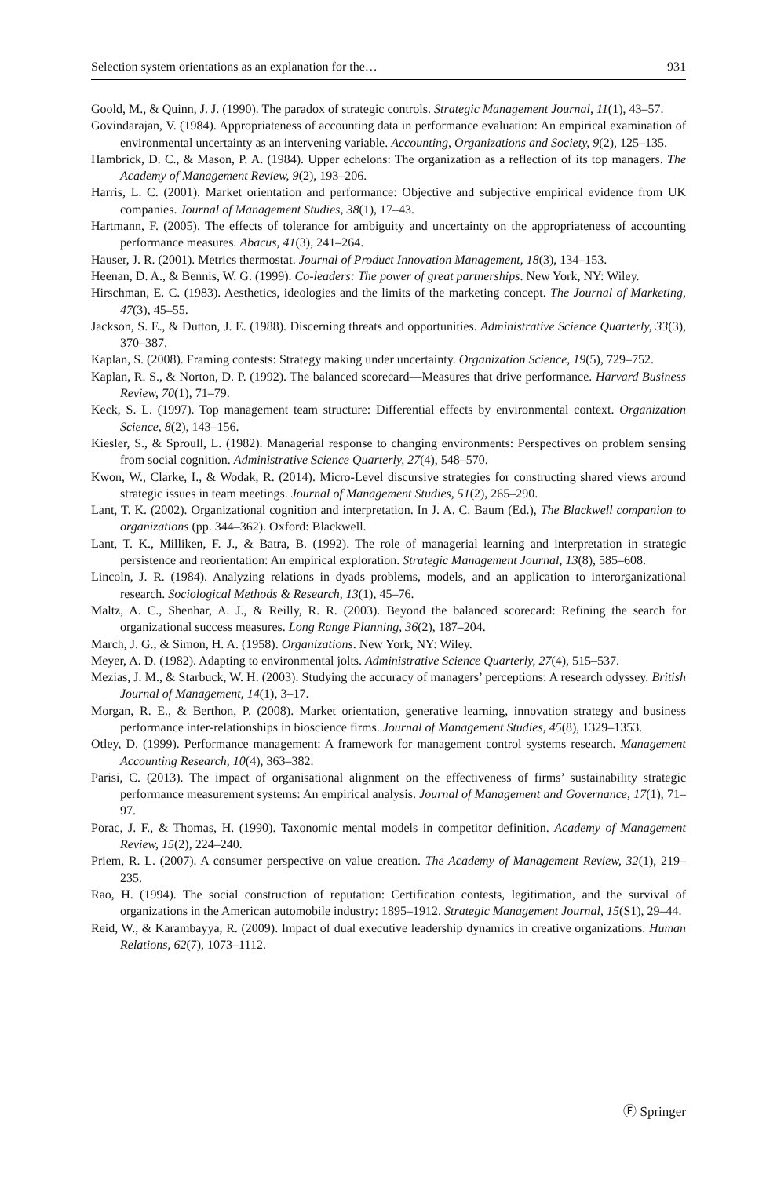Selection system orientations as an explanation for the… 931
Goold, M., & Quinn, J. J. (1990). The paradox of strategic controls. Strategic Management Journal, 11(1), 43–57.
Govindarajan, V. (1984). Appropriateness of accounting data in performance evaluation: An empirical examination of environmental uncertainty as an intervening variable. Accounting, Organizations and Society, 9(2), 125–135.
Hambrick, D. C., & Mason, P. A. (1984). Upper echelons: The organization as a reflection of its top managers. The Academy of Management Review, 9(2), 193–206.
Harris, L. C. (2001). Market orientation and performance: Objective and subjective empirical evidence from UK companies. Journal of Management Studies, 38(1), 17–43.
Hartmann, F. (2005). The effects of tolerance for ambiguity and uncertainty on the appropriateness of accounting performance measures. Abacus, 41(3), 241–264.
Hauser, J. R. (2001). Metrics thermostat. Journal of Product Innovation Management, 18(3), 134–153.
Heenan, D. A., & Bennis, W. G. (1999). Co-leaders: The power of great partnerships. New York, NY: Wiley.
Hirschman, E. C. (1983). Aesthetics, ideologies and the limits of the marketing concept. The Journal of Marketing, 47(3), 45–55.
Jackson, S. E., & Dutton, J. E. (1988). Discerning threats and opportunities. Administrative Science Quarterly, 33(3), 370–387.
Kaplan, S. (2008). Framing contests: Strategy making under uncertainty. Organization Science, 19(5), 729–752.
Kaplan, R. S., & Norton, D. P. (1992). The balanced scorecard—Measures that drive performance. Harvard Business Review, 70(1), 71–79.
Keck, S. L. (1997). Top management team structure: Differential effects by environmental context. Organization Science, 8(2), 143–156.
Kiesler, S., & Sproull, L. (1982). Managerial response to changing environments: Perspectives on problem sensing from social cognition. Administrative Science Quarterly, 27(4), 548–570.
Kwon, W., Clarke, I., & Wodak, R. (2014). Micro-Level discursive strategies for constructing shared views around strategic issues in team meetings. Journal of Management Studies, 51(2), 265–290.
Lant, T. K. (2002). Organizational cognition and interpretation. In J. A. C. Baum (Ed.), The Blackwell companion to organizations (pp. 344–362). Oxford: Blackwell.
Lant, T. K., Milliken, F. J., & Batra, B. (1992). The role of managerial learning and interpretation in strategic persistence and reorientation: An empirical exploration. Strategic Management Journal, 13(8), 585–608.
Lincoln, J. R. (1984). Analyzing relations in dyads problems, models, and an application to interorganizational research. Sociological Methods & Research, 13(1), 45–76.
Maltz, A. C., Shenhar, A. J., & Reilly, R. R. (2003). Beyond the balanced scorecard: Refining the search for organizational success measures. Long Range Planning, 36(2), 187–204.
March, J. G., & Simon, H. A. (1958). Organizations. New York, NY: Wiley.
Meyer, A. D. (1982). Adapting to environmental jolts. Administrative Science Quarterly, 27(4), 515–537.
Mezias, J. M., & Starbuck, W. H. (2003). Studying the accuracy of managers’ perceptions: A research odyssey. British Journal of Management, 14(1), 3–17.
Morgan, R. E., & Berthon, P. (2008). Market orientation, generative learning, innovation strategy and business performance inter-relationships in bioscience firms. Journal of Management Studies, 45(8), 1329–1353.
Otley, D. (1999). Performance management: A framework for management control systems research. Management Accounting Research, 10(4), 363–382.
Parisi, C. (2013). The impact of organisational alignment on the effectiveness of firms’ sustainability strategic performance measurement systems: An empirical analysis. Journal of Management and Governance, 17(1), 71–97.
Porac, J. F., & Thomas, H. (1990). Taxonomic mental models in competitor definition. Academy of Management Review, 15(2), 224–240.
Priem, R. L. (2007). A consumer perspective on value creation. The Academy of Management Review, 32(1), 219–235.
Rao, H. (1994). The social construction of reputation: Certification contests, legitimation, and the survival of organizations in the American automobile industry: 1895–1912. Strategic Management Journal, 15(S1), 29–44.
Reid, W., & Karambayya, R. (2009). Impact of dual executive leadership dynamics in creative organizations. Human Relations, 62(7), 1073–1112.
Ⓕ Springer